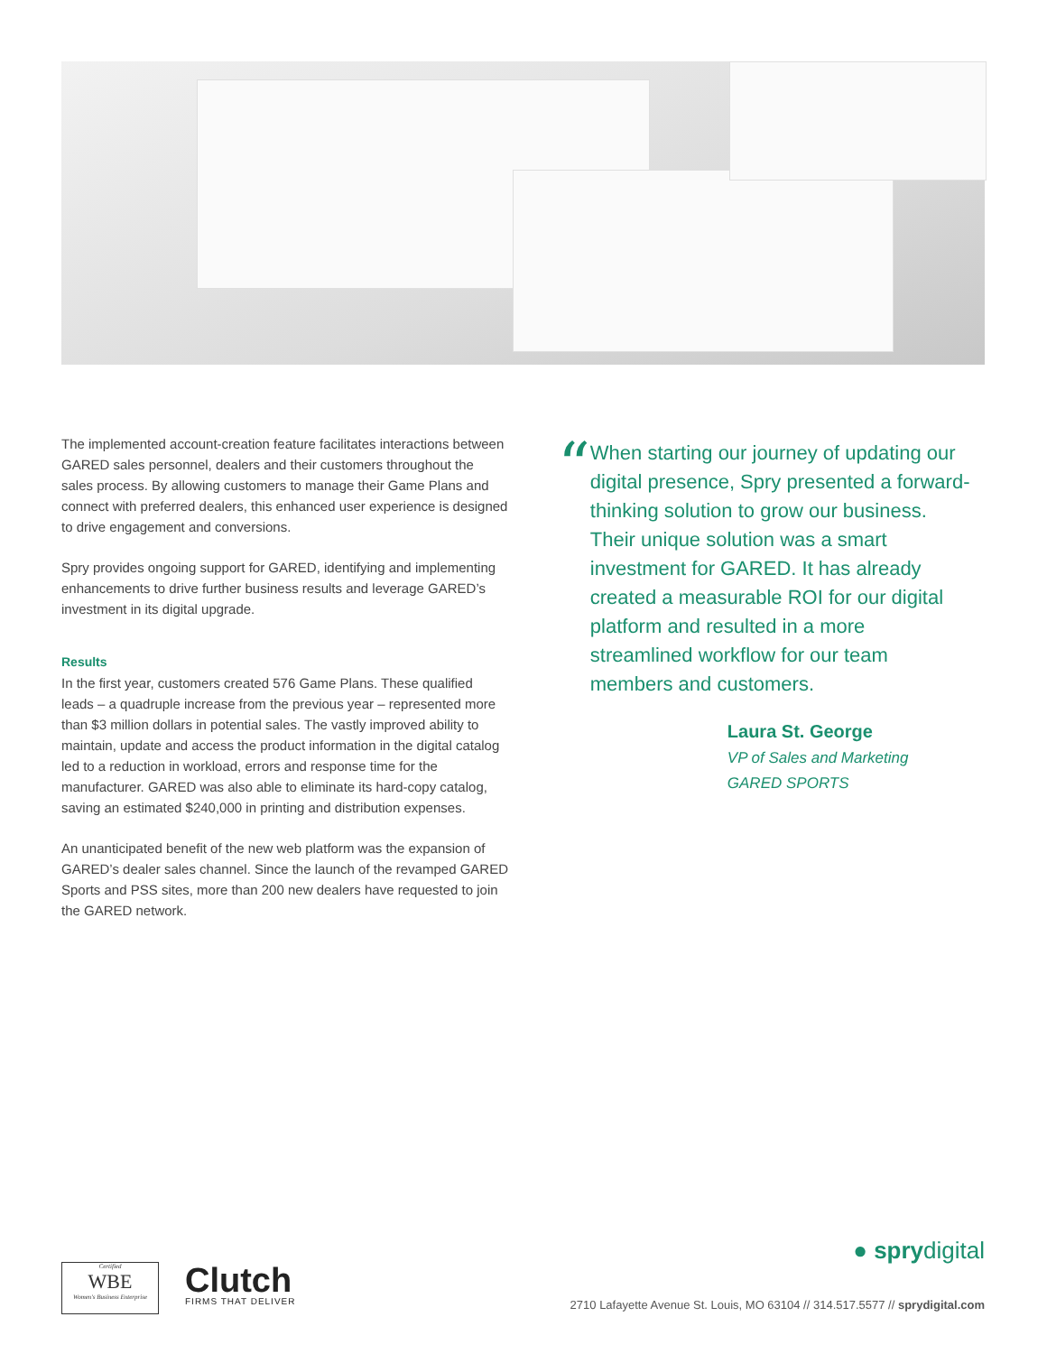The implemented account-creation feature facilitates interactions between GARED sales personnel, dealers and their customers throughout the sales process. By allowing customers to manage their Game Plans and connect with preferred dealers, this enhanced user experience is designed to drive engagement and conversions.
Spry provides ongoing support for GARED, identifying and implementing enhancements to drive further business results and leverage GARED’s investment in its digital upgrade.
Results
In the first year, customers created 576 Game Plans. These qualified leads – a quadruple increase from the previous year – represented more than $3 million dollars in potential sales. The vastly improved ability to maintain, update and access the product information in the digital catalog led to a reduction in workload, errors and response time for the manufacturer. GARED was also able to eliminate its hard-copy catalog, saving an estimated $240,000 in printing and distribution expenses.
An unanticipated benefit of the new web platform was the expansion of GARED’s dealer sales channel. Since the launch of the revamped GARED Sports and PSS sites, more than 200 new dealers have requested to join the GARED network.
“
When starting our journey of updating our digital presence, Spry presented a forward-thinking solution to grow our business. Their unique solution was a smart investment for GARED. It has already created a measurable ROI for our digital platform and resulted in a more streamlined workflow for our team members and customers.
Laura St. George
VP of Sales and Marketing
GARED SPORTS
Certified
WBE
Women's Business Enterprise
Clutch
FIRMS THAT DELIVER
● sprydigital
2710 Lafayette Avenue St. Louis, MO 63104 // 314.517.5577 // sprydigital.com